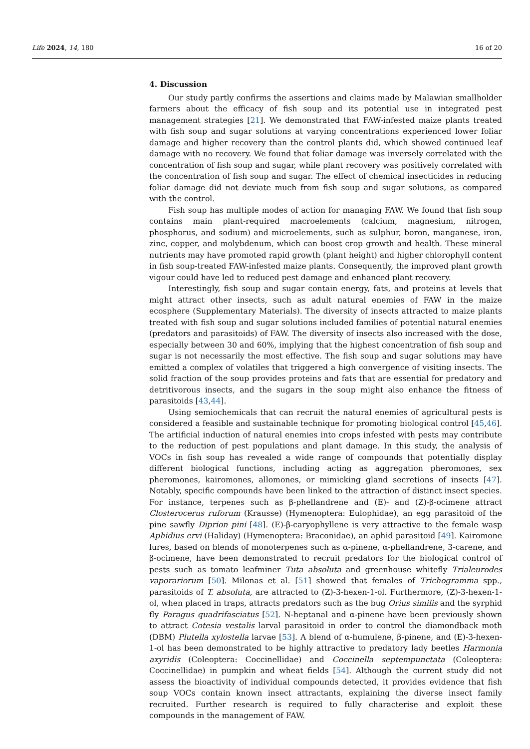Life 2024, 14, 180 16 of 20
4. Discussion
Our study partly confirms the assertions and claims made by Malawian smallholder farmers about the efficacy of fish soup and its potential use in integrated pest management strategies [21]. We demonstrated that FAW-infested maize plants treated with fish soup and sugar solutions at varying concentrations experienced lower foliar damage and higher recovery than the control plants did, which showed continued leaf damage with no recovery. We found that foliar damage was inversely correlated with the concentration of fish soup and sugar, while plant recovery was positively correlated with the concentration of fish soup and sugar. The effect of chemical insecticides in reducing foliar damage did not deviate much from fish soup and sugar solutions, as compared with the control.
Fish soup has multiple modes of action for managing FAW. We found that fish soup contains main plant-required macroelements (calcium, magnesium, nitrogen, phosphorus, and sodium) and microelements, such as sulphur, boron, manganese, iron, zinc, copper, and molybdenum, which can boost crop growth and health. These mineral nutrients may have promoted rapid growth (plant height) and higher chlorophyll content in fish soup-treated FAW-infested maize plants. Consequently, the improved plant growth vigour could have led to reduced pest damage and enhanced plant recovery.
Interestingly, fish soup and sugar contain energy, fats, and proteins at levels that might attract other insects, such as adult natural enemies of FAW in the maize ecosphere (Supplementary Materials). The diversity of insects attracted to maize plants treated with fish soup and sugar solutions included families of potential natural enemies (predators and parasitoids) of FAW. The diversity of insects also increased with the dose, especially between 30 and 60%, implying that the highest concentration of fish soup and sugar is not necessarily the most effective. The fish soup and sugar solutions may have emitted a complex of volatiles that triggered a high convergence of visiting insects. The solid fraction of the soup provides proteins and fats that are essential for predatory and detritivorous insects, and the sugars in the soup might also enhance the fitness of parasitoids [43,44].
Using semiochemicals that can recruit the natural enemies of agricultural pests is considered a feasible and sustainable technique for promoting biological control [45,46]. The artificial induction of natural enemies into crops infested with pests may contribute to the reduction of pest populations and plant damage. In this study, the analysis of VOCs in fish soup has revealed a wide range of compounds that potentially display different biological functions, including acting as aggregation pheromones, sex pheromones, kairomones, allomones, or mimicking gland secretions of insects [47]. Notably, specific compounds have been linked to the attraction of distinct insect species. For instance, terpenes such as β-phellandrene and (E)- and (Z)-β-ocimene attract Closterocerus ruforum (Krausse) (Hymenoptera: Eulophidae), an egg parasitoid of the pine sawfly Diprion pini [48]. (E)-β-caryophyllene is very attractive to the female wasp Aphidius ervi (Haliday) (Hymenoptera: Braconidae), an aphid parasitoid [49]. Kairomone lures, based on blends of monoterpenes such as α-pinene, α-phellandrene, 3-carene, and β-ocimene, have been demonstrated to recruit predators for the biological control of pests such as tomato leafminer Tuta absoluta and greenhouse whitefly Trialeurodes vaporariorum [50]. Milonas et al. [51] showed that females of Trichogramma spp., parasitoids of T. absoluta, are attracted to (Z)-3-hexen-1-ol. Furthermore, (Z)-3-hexen-1-ol, when placed in traps, attracts predators such as the bug Orius similis and the syrphid fly Paragus quadrifasciatus [52]. N-heptanal and α-pinene have been previously shown to attract Cotesia vestalis larval parasitoid in order to control the diamondback moth (DBM) Plutella xylostella larvae [53]. A blend of α-humulene, β-pinene, and (E)-3-hexen-1-ol has been demonstrated to be highly attractive to predatory lady beetles Harmonia axyridis (Coleoptera: Coccinellidae) and Coccinella septempunctata (Coleoptera: Coccinellidae) in pumpkin and wheat fields [54]. Although the current study did not assess the bioactivity of individual compounds detected, it provides evidence that fish soup VOCs contain known insect attractants, explaining the diverse insect family recruited. Further research is required to fully characterise and exploit these compounds in the management of FAW.